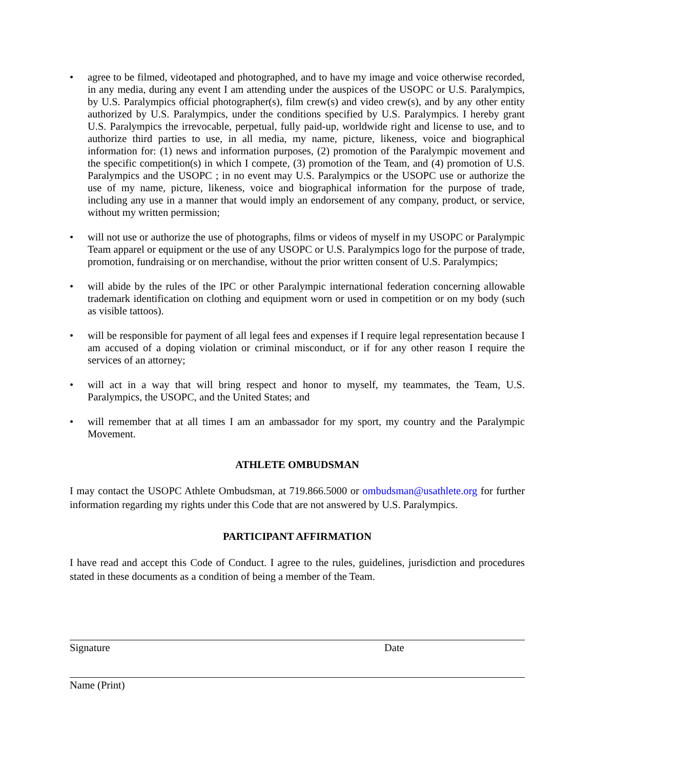• agree to be filmed, videotaped and photographed, and to have my image and voice otherwise recorded, in any media, during any event I am attending under the auspices of the USOPC or U.S. Paralympics, by U.S. Paralympics official photographer(s), film crew(s) and video crew(s), and by any other entity authorized by U.S. Paralympics, under the conditions specified by U.S. Paralympics. I hereby grant U.S. Paralympics the irrevocable, perpetual, fully paid-up, worldwide right and license to use, and to authorize third parties to use, in all media, my name, picture, likeness, voice and biographical information for: (1) news and information purposes, (2) promotion of the Paralympic movement and the specific competition(s) in which I compete, (3) promotion of the Team, and (4) promotion of U.S. Paralympics and the USOPC ; in no event may U.S. Paralympics or the USOPC use or authorize the use of my name, picture, likeness, voice and biographical information for the purpose of trade, including any use in a manner that would imply an endorsement of any company, product, or service, without my written permission;
• will not use or authorize the use of photographs, films or videos of myself in my USOPC or Paralympic Team apparel or equipment or the use of any USOPC or U.S. Paralympics logo for the purpose of trade, promotion, fundraising or on merchandise, without the prior written consent of U.S. Paralympics;
• will abide by the rules of the IPC or other Paralympic international federation concerning allowable trademark identification on clothing and equipment worn or used in competition or on my body (such as visible tattoos).
• will be responsible for payment of all legal fees and expenses if I require legal representation because I am accused of a doping violation or criminal misconduct, or if for any other reason I require the services of an attorney;
• will act in a way that will bring respect and honor to myself, my teammates, the Team, U.S. Paralympics, the USOPC, and the United States; and
• will remember that at all times I am an ambassador for my sport, my country and the Paralympic Movement.
ATHLETE OMBUDSMAN
I may contact the USOPC Athlete Ombudsman, at 719.866.5000 or ombudsman@usathlete.org for further information regarding my rights under this Code that are not answered by U.S. Paralympics.
PARTICIPANT AFFIRMATION
I have read and accept this Code of Conduct. I agree to the rules, guidelines, jurisdiction and procedures stated in these documents as a condition of being a member of the Team.
Signature Date
Name (Print)